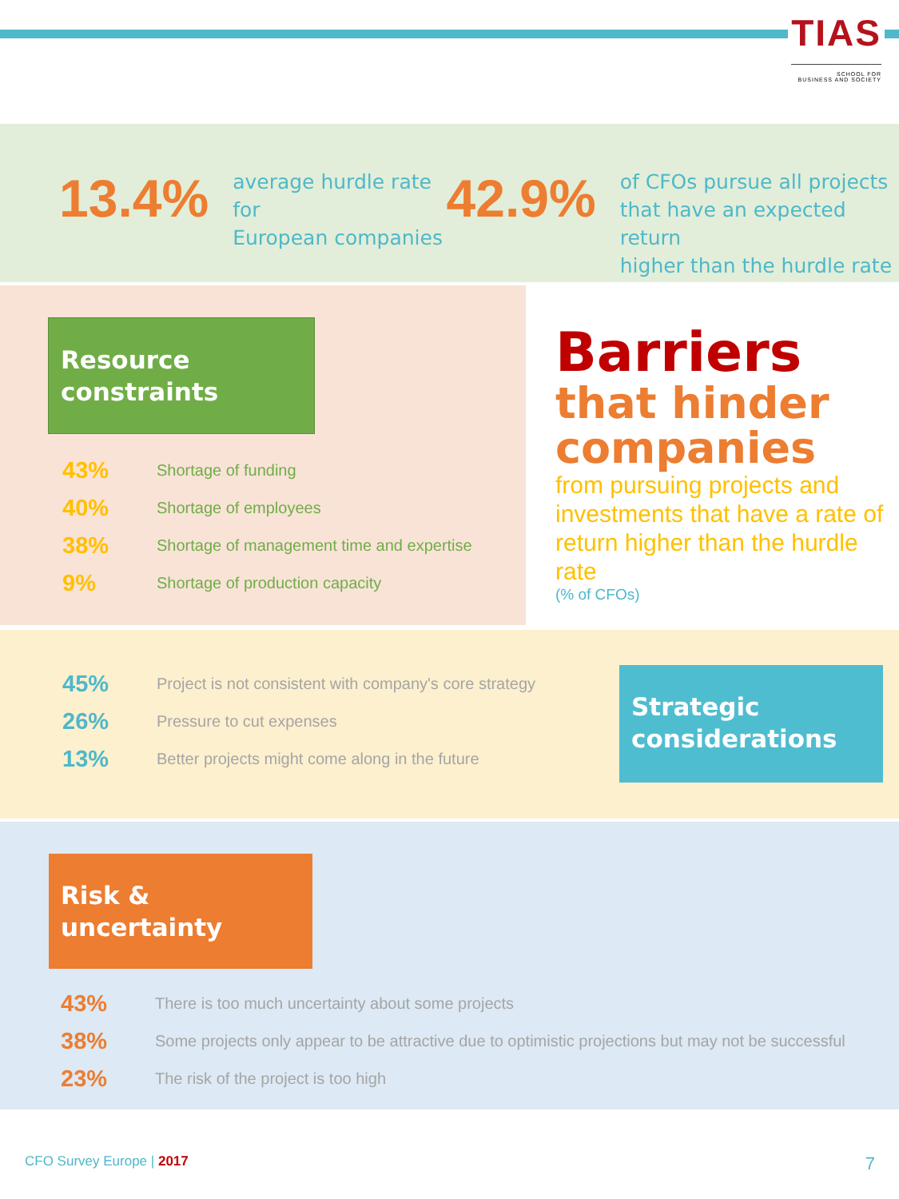TIAS
SCHOOL FOR
BUSINESS AND SOCIETY
13.4%
average hurdle rate for
European companies
42.9%
of CFOs pursue all projects
that have an expected return
higher than the hurdle rate
Resource
constraints
43%
Shortage of funding
40%
Shortage of employees
38%
Shortage of management time and expertise
9%
Shortage of production capacity
Barriers
that hinder
companies
from pursuing projects and investments that have a rate of return higher than the hurdle rate
(% of CFOs)
45%
Project is not consistent with company's core strategy
26%
Pressure to cut expenses
13%
Better projects might come along in the future
Strategic
considerations
Risk &
uncertainty
43%
There is too much uncertainty about some projects
38%
Some projects only appear to be attractive due to optimistic projections but may not be successful
23%
The risk of the project is too high
CFO Survey Europe | 2017
7